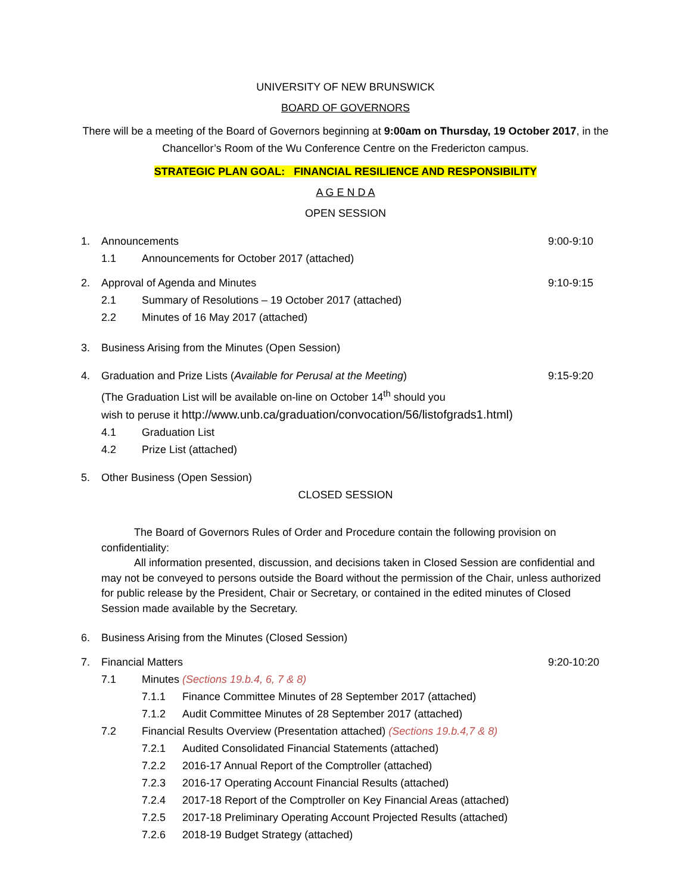UNIVERSITY OF NEW BRUNSWICK
BOARD OF GOVERNORS
There will be a meeting of the Board of Governors beginning at 9:00am on Thursday, 19 October 2017, in the
Chancellor’s Room of the Wu Conference Centre on the Fredericton campus.
STRATEGIC PLAN GOAL: FINANCIAL RESILIENCE AND RESPONSIBILITY
A G E N D A
OPEN SESSION
1. Announcements 9:00-9:10
1.1 Announcements for October 2017 (attached)
2. Approval of Agenda and Minutes 9:10-9:15
2.1 Summary of Resolutions – 19 October 2017 (attached)
2.2 Minutes of 16 May 2017 (attached)
3. Business Arising from the Minutes (Open Session)
4. Graduation and Prize Lists (Available for Perusal at the Meeting) 9:15-9:20
(The Graduation List will be available on-line on October 14<sup>th</sup> should you
wish to peruse it http://www.unb.ca/graduation/convocation/56/listofgrads1.html)
4.1 Graduation List
4.2 Prize List (attached)
5. Other Business (Open Session)
CLOSED SESSION
The Board of Governors Rules of Order and Procedure contain the following provision on confidentiality:
All information presented, discussion, and decisions taken in Closed Session are confidential and may not be conveyed to persons outside the Board without the permission of the Chair, unless authorized for public release by the President, Chair or Secretary, or contained in the edited minutes of Closed Session made available by the Secretary.
6. Business Arising from the Minutes (Closed Session)
7. Financial Matters 9:20-10:20
7.1 Minutes (Sections 19.b.4, 6, 7 & 8)
7.1.1 Finance Committee Minutes of 28 September 2017 (attached)
7.1.2 Audit Committee Minutes of 28 September 2017 (attached)
7.2 Financial Results Overview (Presentation attached) (Sections 19.b.4,7 & 8)
7.2.1 Audited Consolidated Financial Statements (attached)
7.2.2 2016-17 Annual Report of the Comptroller (attached)
7.2.3 2016-17 Operating Account Financial Results (attached)
7.2.4 2017-18 Report of the Comptroller on Key Financial Areas (attached)
7.2.5 2017-18 Preliminary Operating Account Projected Results (attached)
7.2.6 2018-19 Budget Strategy (attached)